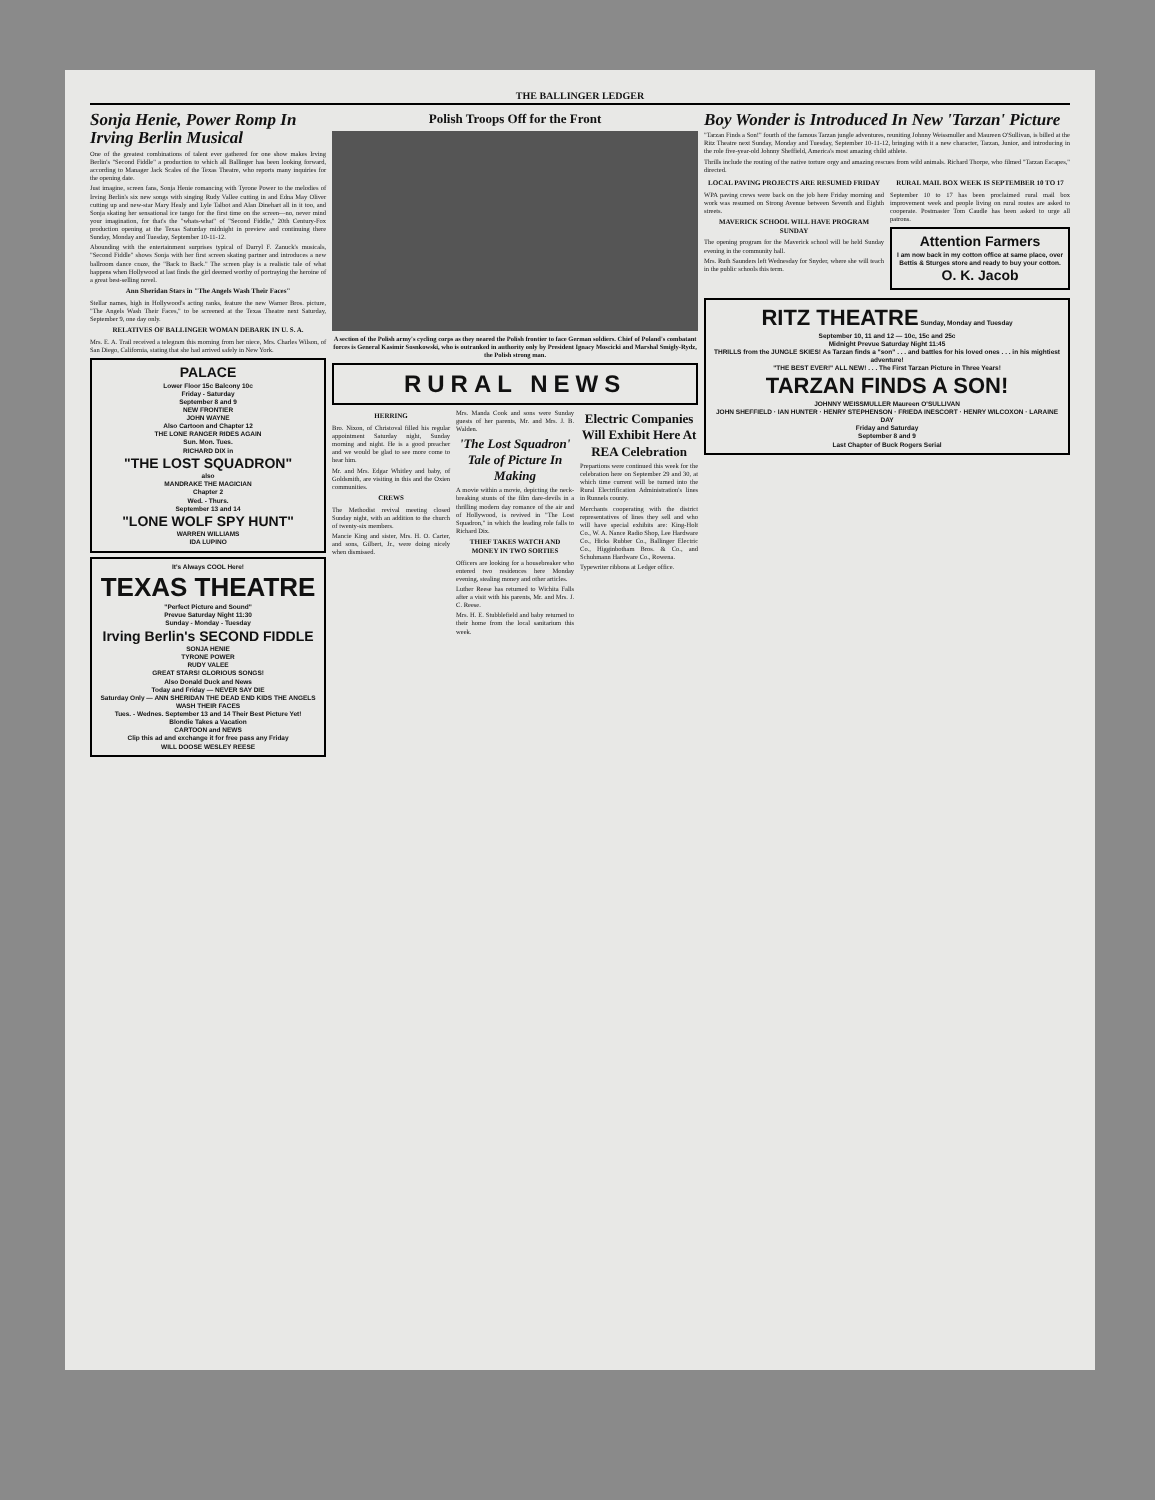THE BALLINGER LEDGER
Sonja Henie, Power Romp In Irving Berlin Musical
One of the greatest combinations of talent ever gathered for one show makes Irving Berlin's "Second Fiddle" a production to which all Ballinger has been looking forward, according to Manager Jack Scales of the Texas Theatre, who reports many inquiries for the opening date.
Just imagine, screen fans, Sonja Henie romancing with Tyrone Power to the melodies of Irving Berlin's six new songs with singing Rudy Vallee cutting in and Edna May Oliver cutting up and new-star Mary Healy and Lyle Talbot and Alan Dinehart all in it too, and Sonja skating her sensational ice tango for the first time on the screen—no, never mind your imagination, for that's the "whats-what" of "Second Fiddle," 20th Century-Fox production opening at the Texas Saturday midnight in preview and continuing there Sunday, Monday and Tuesday, September 10-11-12.
Abounding with the entertainment surprises typical of Darryl F. Zanuck's musicals, "Second Fiddle" shows Sonja with her first screen skating partner and introduces a new ballroom dance craze, the "Back to Back." The screen play is a realistic tale of what happens when Hollywood at last finds the girl deemed worthy of portraying the heroine of a great best-selling novel.
Ann Sheridan Stars in "The Angels Wash Their Faces"
Stellar names, high in Hollywood's acting ranks, feature the new Warner Bros. picture, "The Angels Wash Their Faces," to be screened at the Texas Theatre next Saturday, September 9, one day only.
RELATIVES OF BALLINGER WOMAN DEBARK IN U. S. A.
Mrs. E. A. Trail received a telegram this morning from her niece, Mrs. Charles Wilson, of San Diego, California, stating that she had arrived safely in New York.
PALACE
Lower Floor 15c Balcony 10c
Friday - Saturday
September 8 and 9
NEW FRONTIER
JOHN WAYNE
Also Cartoon and Chapter 12
THE LONE RANGER RIDES AGAIN
Sun. Mon. Tues.
RICHARD DIX in
"THE LOST SQUADRON"
also
MANDRAKE THE MAGICIAN
Chapter 2
Wed. - Thurs.
September 13 and 14
"LONE WOLF SPY HUNT"
WARREN WILLIAMS
IDA LUPINO
It's Always COOL Here!
TEXAS THEATRE
"Perfect Picture and Sound"
Prevue Saturday Night 11:30
Sunday - Monday - Tuesday
Irving Berlin's SECOND FIDDLE
SONJA HENIE
TYRONE POWER
RUDY VALEE
GREAT STARS! GLORIOUS SONGS!
Also Donald Duck and News
Today and Friday — NEVER SAY DIE
Saturday Only — ANN SHERIDAN THE DEAD END KIDS THE ANGELS WASH THEIR FACES
Tues. - Wednes. September 13 and 14 Their Best Picture Yet!
Blondie Takes a Vacation
CARTOON and NEWS
Clip this ad and exchange it for free pass any Friday
WILL DOOSE WESLEY REESE
Polish Troops Off for the Front
A section of the Polish army's cycling corps as they neared the Polish frontier to face German soldiers. Chief of Poland's combatant forces is General Kasimir Sosnkowski, who is outranked in authority only by President Ignacy Moscicki and Marshal Smigly-Rydz, the Polish strong man.
RURAL NEWS
HERRING
Bro. Nixon, of Christoval filled his regular appointment Saturday night, Sunday morning and night. He is a good preacher and we would be glad to see more come to hear him.
Mr. and Mrs. Edgar Whitley and baby, of Goldsmith, are visiting in this and the Oxien communities.
CREWS
The Methodist revival meeting closed Sunday night, with an addition to the church of twenty-six members.
Mancie King and sister, Mrs. H. O. Carter, and sons, Gilbert, Jr., were doing nicely when dismissed.
Mrs. Manda Cook and sons were Sunday guests of her parents, Mr. and Mrs. J. B. Walden.
'The Lost Squadron' Tale of Picture In Making
A movie within a movie, depicting the neck-breaking stunts of the film dare-devils in a thrilling modern day romance of the air and of Hollywood, is revived in "The Lost Squadron," in which the leading role falls to Richard Dix.
THIEF TAKES WATCH AND MONEY IN TWO SORTIES
Officers are looking for a housebreaker who entered two residences here Monday evening, stealing money and other articles.
Luther Reese has returned to Wichita Falls after a visit with his parents, Mr. and Mrs. J. C. Reese.
Mrs. H. E. Stubblefield and baby returned to their home from the local sanitarium this week.
Electric Companies Will Exhibit Here At REA Celebration
Prepartions were continued this week for the celebration here on September 29 and 30, at which time current will be turned into the Rural Electrification Administration's lines in Runnels county.
Merchants cooperating with the district representatives of lines they sell and who will have special exhibits are: King-Holt Co., W. A. Nance Radio Shop, Lee Hardware Co., Hicks Rubber Co., Ballinger Electric Co., Higginbotham Bros. & Co., and Schuhmann Hardware Co., Rowena.
Typewriter ribbons at Ledger office.
Boy Wonder is Introduced In New 'Tarzan' Picture
"Tarzan Finds a Son!" fourth of the famous Tarzan jungle adventures, reuniting Johnny Weissmuller and Maureen O'Sullivan, is billed at the Ritz Theatre next Sunday, Monday and Tuesday, September 10-11-12, bringing with it a new character, Tarzan, Junior, and introducing in the role five-year-old Johnny Sheffield, America's most amazing child athlete.
Thrills include the routing of the native torture orgy and amazing rescues from wild animals. Richard Thorpe, who filmed "Tarzan Escapes," directed.
LOCAL PAVING PROJECTS ARE RESUMED FRIDAY
WPA paving crews were back on the job here Friday morning and work was resumed on Strong Avenue between Seventh and Eighth streets.
MAVERICK SCHOOL WILL HAVE PROGRAM SUNDAY
The opening program for the Maverick school will be held Sunday evening in the community hall.
Mrs. Ruth Saunders left Wednesday for Snyder, where she will teach in the public schools this term.
RURAL MAIL BOX WEEK IS SEPTEMBER 10 TO 17
September 10 to 17 has been proclaimed rural mail box improvement week and people living on rural routes are asked to cooperate. Postmaster Tom Caudle has been asked to urge all patrons.
Attention Farmers
I am now back in my cotton office at same place, over Bettis & Sturges store and ready to buy your cotton.
O. K. Jacob
RITZ THEATRE Sunday, Monday and Tuesday
September 10, 11 and 12 — 10c, 15c and 25c
Midnight Prevue Saturday Night 11:45
THRILLS from the JUNGLE SKIES! As Tarzan finds a "son" . . . and battles for his loved ones . . . in his mightiest adventure!
"THE BEST EVER!" ALL NEW! . . . The First Tarzan Picture in Three Years!
TARZAN FINDS A SON!
JOHNNY WEISSMULLER Maureen O'SULLIVAN
JOHN SHEFFIELD · IAN HUNTER · HENRY STEPHENSON · FRIEDA INESCORT · HENRY WILCOXON · LARAINE DAY
Friday and Saturday
September 8 and 9
Last Chapter of Buck Rogers Serial